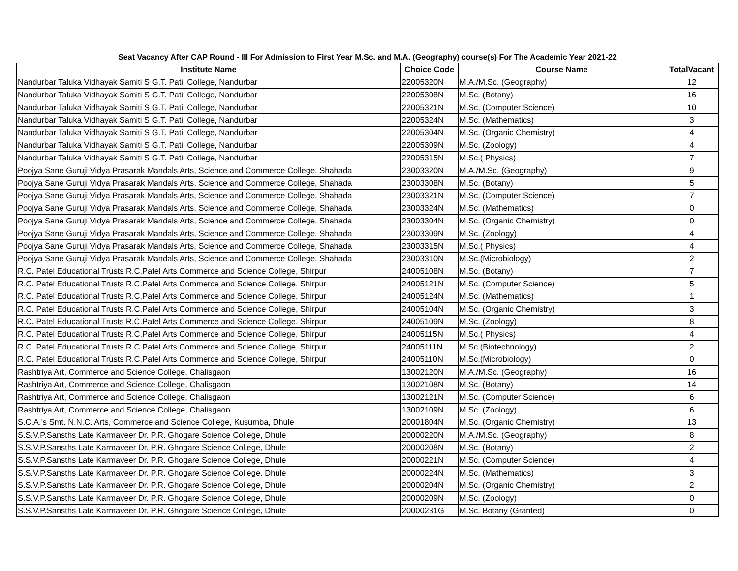Seat Vacancy After CAP Round - III For Admission to First Year M.Sc. and M.A. (Geography) course(s) For The Academic Year 2021-22
| Institute Name | Choice Code | Course Name | TotalVacant |
| --- | --- | --- | --- |
| Nandurbar Taluka Vidhayak Samiti S G.T. Patil College, Nandurbar | 22005320N | M.A./M.Sc. (Geography) | 12 |
| Nandurbar Taluka Vidhayak Samiti S G.T. Patil College, Nandurbar | 22005308N | M.Sc. (Botany) | 16 |
| Nandurbar Taluka Vidhayak Samiti S G.T. Patil College, Nandurbar | 22005321N | M.Sc. (Computer Science) | 10 |
| Nandurbar Taluka Vidhayak Samiti S G.T. Patil College, Nandurbar | 22005324N | M.Sc. (Mathematics) | 3 |
| Nandurbar Taluka Vidhayak Samiti S G.T. Patil College, Nandurbar | 22005304N | M.Sc. (Organic Chemistry) | 4 |
| Nandurbar Taluka Vidhayak Samiti S G.T. Patil College, Nandurbar | 22005309N | M.Sc. (Zoology) | 4 |
| Nandurbar Taluka Vidhayak Samiti S G.T. Patil College, Nandurbar | 22005315N | M.Sc.( Physics) | 7 |
| Poojya Sane Guruji Vidya Prasarak Mandals Arts, Science and Commerce College, Shahada | 23003320N | M.A./M.Sc. (Geography) | 9 |
| Poojya Sane Guruji Vidya Prasarak Mandals Arts, Science and Commerce College, Shahada | 23003308N | M.Sc. (Botany) | 5 |
| Poojya Sane Guruji Vidya Prasarak Mandals Arts, Science and Commerce College, Shahada | 23003321N | M.Sc. (Computer Science) | 7 |
| Poojya Sane Guruji Vidya Prasarak Mandals Arts, Science and Commerce College, Shahada | 23003324N | M.Sc. (Mathematics) | 0 |
| Poojya Sane Guruji Vidya Prasarak Mandals Arts, Science and Commerce College, Shahada | 23003304N | M.Sc. (Organic Chemistry) | 0 |
| Poojya Sane Guruji Vidya Prasarak Mandals Arts, Science and Commerce College, Shahada | 23003309N | M.Sc. (Zoology) | 4 |
| Poojya Sane Guruji Vidya Prasarak Mandals Arts, Science and Commerce College, Shahada | 23003315N | M.Sc.( Physics) | 4 |
| Poojya Sane Guruji Vidya Prasarak Mandals Arts, Science and Commerce College, Shahada | 23003310N | M.Sc.(Microbiology) | 2 |
| R.C. Patel Educational Trusts R.C.Patel Arts Commerce and Science College, Shirpur | 24005108N | M.Sc. (Botany) | 7 |
| R.C. Patel Educational Trusts R.C.Patel Arts Commerce and Science College, Shirpur | 24005121N | M.Sc. (Computer Science) | 5 |
| R.C. Patel Educational Trusts R.C.Patel Arts Commerce and Science College, Shirpur | 24005124N | M.Sc. (Mathematics) | 1 |
| R.C. Patel Educational Trusts R.C.Patel Arts Commerce and Science College, Shirpur | 24005104N | M.Sc. (Organic Chemistry) | 3 |
| R.C. Patel Educational Trusts R.C.Patel Arts Commerce and Science College, Shirpur | 24005109N | M.Sc. (Zoology) | 8 |
| R.C. Patel Educational Trusts R.C.Patel Arts Commerce and Science College, Shirpur | 24005115N | M.Sc.( Physics) | 4 |
| R.C. Patel Educational Trusts R.C.Patel Arts Commerce and Science College, Shirpur | 24005111N | M.Sc.(Biotechnology) | 2 |
| R.C. Patel Educational Trusts R.C.Patel Arts Commerce and Science College, Shirpur | 24005110N | M.Sc.(Microbiology) | 0 |
| Rashtriya Art, Commerce and Science College, Chalisgaon | 13002120N | M.A./M.Sc. (Geography) | 16 |
| Rashtriya Art, Commerce and Science College, Chalisgaon | 13002108N | M.Sc. (Botany) | 14 |
| Rashtriya Art, Commerce and Science College, Chalisgaon | 13002121N | M.Sc. (Computer Science) | 6 |
| Rashtriya Art, Commerce and Science College, Chalisgaon | 13002109N | M.Sc. (Zoology) | 6 |
| S.C.A.'s Smt. N.N.C. Arts, Commerce and Science College, Kusumba, Dhule | 20001804N | M.Sc. (Organic Chemistry) | 13 |
| S.S.V.P.Sansths Late Karmaveer Dr. P.R. Ghogare Science College, Dhule | 20000220N | M.A./M.Sc. (Geography) | 8 |
| S.S.V.P.Sansths Late Karmaveer Dr. P.R. Ghogare Science College, Dhule | 20000208N | M.Sc. (Botany) | 2 |
| S.S.V.P.Sansths Late Karmaveer Dr. P.R. Ghogare Science College, Dhule | 20000221N | M.Sc. (Computer Science) | 4 |
| S.S.V.P.Sansths Late Karmaveer Dr. P.R. Ghogare Science College, Dhule | 20000224N | M.Sc. (Mathematics) | 3 |
| S.S.V.P.Sansths Late Karmaveer Dr. P.R. Ghogare Science College, Dhule | 20000204N | M.Sc. (Organic Chemistry) | 2 |
| S.S.V.P.Sansths Late Karmaveer Dr. P.R. Ghogare Science College, Dhule | 20000209N | M.Sc. (Zoology) | 0 |
| S.S.V.P.Sansths Late Karmaveer Dr. P.R. Ghogare Science College, Dhule | 20000231G | M.Sc. Botany (Granted) | 0 |